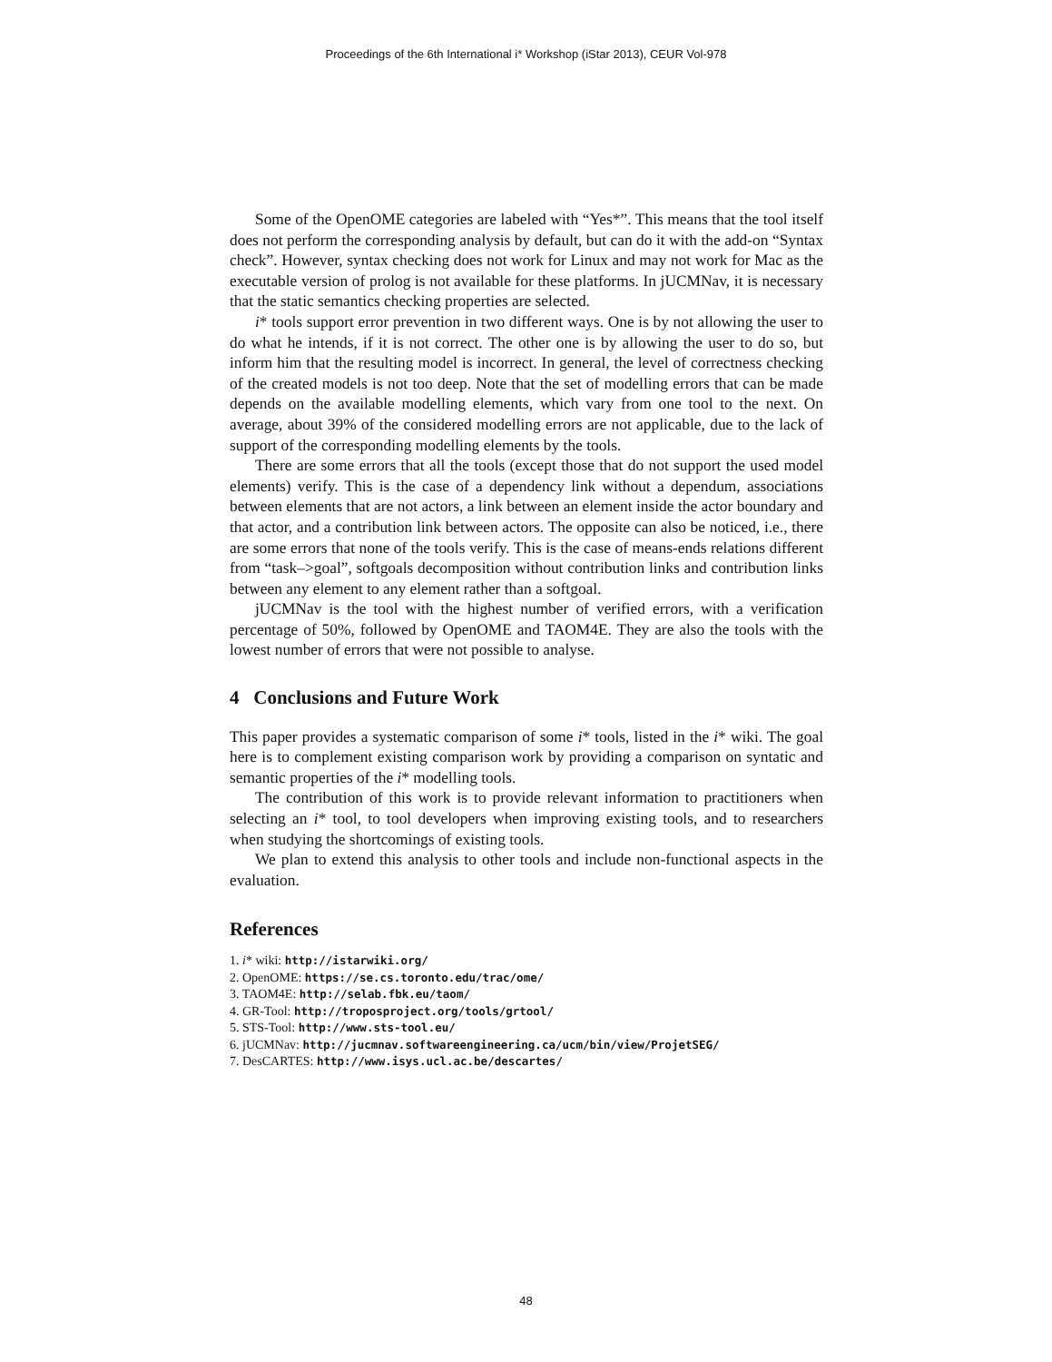Proceedings of the 6th International i* Workshop (iStar 2013), CEUR Vol-978
Some of the OpenOME categories are labeled with “Yes*”. This means that the tool itself does not perform the corresponding analysis by default, but can do it with the add-on “Syntax check”. However, syntax checking does not work for Linux and may not work for Mac as the executable version of prolog is not available for these platforms. In jUCMNav, it is necessary that the static semantics checking properties are selected.
i* tools support error prevention in two different ways. One is by not allowing the user to do what he intends, if it is not correct. The other one is by allowing the user to do so, but inform him that the resulting model is incorrect. In general, the level of correctness checking of the created models is not too deep. Note that the set of modelling errors that can be made depends on the available modelling elements, which vary from one tool to the next. On average, about 39% of the considered modelling errors are not applicable, due to the lack of support of the corresponding modelling elements by the tools.
There are some errors that all the tools (except those that do not support the used model elements) verify. This is the case of a dependency link without a dependum, associations between elements that are not actors, a link between an element inside the actor boundary and that actor, and a contribution link between actors. The opposite can also be noticed, i.e., there are some errors that none of the tools verify. This is the case of means-ends relations different from “task–>goal”, softgoals decomposition without contribution links and contribution links between any element to any element rather than a softgoal.
jUCMNav is the tool with the highest number of verified errors, with a verification percentage of 50%, followed by OpenOME and TAOM4E. They are also the tools with the lowest number of errors that were not possible to analyse.
4 Conclusions and Future Work
This paper provides a systematic comparison of some i* tools, listed in the i* wiki. The goal here is to complement existing comparison work by providing a comparison on syntatic and semantic properties of the i* modelling tools.
The contribution of this work is to provide relevant information to practitioners when selecting an i* tool, to tool developers when improving existing tools, and to researchers when studying the shortcomings of existing tools.
We plan to extend this analysis to other tools and include non-functional aspects in the evaluation.
References
1. i* wiki: http://istarwiki.org/
2. OpenOME: https://se.cs.toronto.edu/trac/ome/
3. TAOM4E: http://selab.fbk.eu/taom/
4. GR-Tool: http://troposproject.org/tools/grtool/
5. STS-Tool: http://www.sts-tool.eu/
6. jUCMNav: http://jucmnav.softwareengineering.ca/ucm/bin/view/ProjetSEG/
7. DesCARTES: http://www.isys.ucl.ac.be/descartes/
48